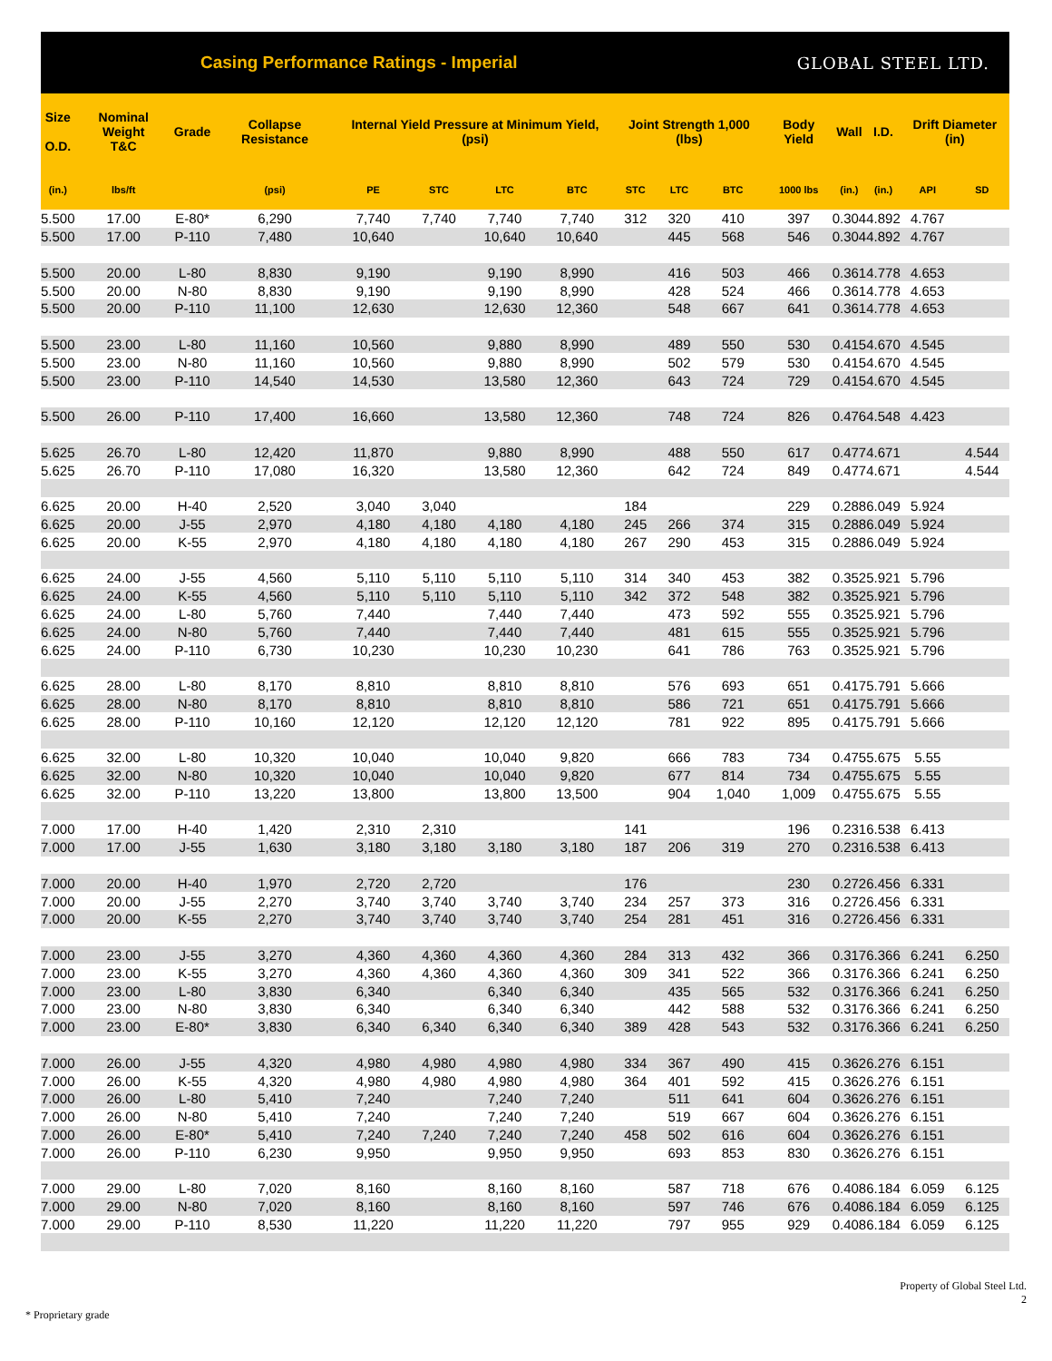Casing Performance Ratings - Imperial
GLOBAL STEEL LTD.
| Size O.D. | Nominal Weight T&C | Grade | Collapse Resistance | Internal Yield Pressure at Minimum Yield, (psi) | | | | Joint Strength 1,000 (lbs) | | | Body Yield | Wall | I.D. | Drift Diameter (in) | |
| --- | --- | --- | --- | --- | --- | --- | --- | --- | --- | --- | --- | --- | --- | --- | --- |
| (in.) | lbs/ft | | (psi) | PE | STC | LTC | BTC | STC | LTC | BTC | 1000 lbs | (in.) | (in.) | API | SD |
| 5.500 | 17.00 | E-80* | 6,290 | 7,740 | 7,740 | 7,740 | 7,740 | 312 | 320 | 410 | 397 | 0.304 | 4.892 | 4.767 | |
| 5.500 | 17.00 | P-110 | 7,480 | 10,640 | | 10,640 | 10,640 | | 445 | 568 | 546 | 0.304 | 4.892 | 4.767 | |
| 5.500 | 20.00 | L-80 | 8,830 | 9,190 | | 9,190 | 8,990 | | 416 | 503 | 466 | 0.361 | 4.778 | 4.653 | |
| 5.500 | 20.00 | N-80 | 8,830 | 9,190 | | 9,190 | 8,990 | | 428 | 524 | 466 | 0.361 | 4.778 | 4.653 | |
| 5.500 | 20.00 | P-110 | 11,100 | 12,630 | | 12,630 | 12,360 | | 548 | 667 | 641 | 0.361 | 4.778 | 4.653 | |
| 5.500 | 23.00 | L-80 | 11,160 | 10,560 | | 9,880 | 8,990 | | 489 | 550 | 530 | 0.415 | 4.670 | 4.545 | |
| 5.500 | 23.00 | N-80 | 11,160 | 10,560 | | 9,880 | 8,990 | | 502 | 579 | 530 | 0.415 | 4.670 | 4.545 | |
| 5.500 | 23.00 | P-110 | 14,540 | 14,530 | | 13,580 | 12,360 | | 643 | 724 | 729 | 0.415 | 4.670 | 4.545 | |
| 5.500 | 26.00 | P-110 | 17,400 | 16,660 | | 13,580 | 12,360 | | 748 | 724 | 826 | 0.476 | 4.548 | 4.423 | |
| 5.625 | 26.70 | L-80 | 12,420 | 11,870 | | 9,880 | 8,990 | | 488 | 550 | 617 | 0.477 | 4.671 | | 4.544 |
| 5.625 | 26.70 | P-110 | 17,080 | 16,320 | | 13,580 | 12,360 | | 642 | 724 | 849 | 0.477 | 4.671 | | 4.544 |
| 6.625 | 20.00 | H-40 | 2,520 | 3,040 | 3,040 | | | 184 | | | 229 | 0.288 | 6.049 | 5.924 | |
| 6.625 | 20.00 | J-55 | 2,970 | 4,180 | 4,180 | 4,180 | 4,180 | 245 | 266 | 374 | 315 | 0.288 | 6.049 | 5.924 | |
| 6.625 | 20.00 | K-55 | 2,970 | 4,180 | 4,180 | 4,180 | 4,180 | 267 | 290 | 453 | 315 | 0.288 | 6.049 | 5.924 | |
| 6.625 | 24.00 | J-55 | 4,560 | 5,110 | 5,110 | 5,110 | 5,110 | 314 | 340 | 453 | 382 | 0.352 | 5.921 | 5.796 | |
| 6.625 | 24.00 | K-55 | 4,560 | 5,110 | 5,110 | 5,110 | 5,110 | 342 | 372 | 548 | 382 | 0.352 | 5.921 | 5.796 | |
| 6.625 | 24.00 | L-80 | 5,760 | 7,440 | | 7,440 | 7,440 | | 473 | 592 | 555 | 0.352 | 5.921 | 5.796 | |
| 6.625 | 24.00 | N-80 | 5,760 | 7,440 | | 7,440 | 7,440 | | 481 | 615 | 555 | 0.352 | 5.921 | 5.796 | |
| 6.625 | 24.00 | P-110 | 6,730 | 10,230 | | 10,230 | 10,230 | | 641 | 786 | 763 | 0.352 | 5.921 | 5.796 | |
| 6.625 | 28.00 | L-80 | 8,170 | 8,810 | | 8,810 | 8,810 | | 576 | 693 | 651 | 0.417 | 5.791 | 5.666 | |
| 6.625 | 28.00 | N-80 | 8,170 | 8,810 | | 8,810 | 8,810 | | 586 | 721 | 651 | 0.417 | 5.791 | 5.666 | |
| 6.625 | 28.00 | P-110 | 10,160 | 12,120 | | 12,120 | 12,120 | | 781 | 922 | 895 | 0.417 | 5.791 | 5.666 | |
| 6.625 | 32.00 | L-80 | 10,320 | 10,040 | | 10,040 | 9,820 | | 666 | 783 | 734 | 0.475 | 5.675 | 5.55 | |
| 6.625 | 32.00 | N-80 | 10,320 | 10,040 | | 10,040 | 9,820 | | 677 | 814 | 734 | 0.475 | 5.675 | 5.55 | |
| 6.625 | 32.00 | P-110 | 13,220 | 13,800 | | 13,800 | 13,500 | | 904 | 1,040 | 1,009 | 0.475 | 5.675 | 5.55 | |
| 7.000 | 17.00 | H-40 | 1,420 | 2,310 | 2,310 | | | 141 | | | 196 | 0.231 | 6.538 | 6.413 | |
| 7.000 | 17.00 | J-55 | 1,630 | 3,180 | 3,180 | 3,180 | 3,180 | 187 | 206 | 319 | 270 | 0.231 | 6.538 | 6.413 | |
| 7.000 | 20.00 | H-40 | 1,970 | 2,720 | 2,720 | | | 176 | | | 230 | 0.272 | 6.456 | 6.331 | |
| 7.000 | 20.00 | J-55 | 2,270 | 3,740 | 3,740 | 3,740 | 3,740 | 234 | 257 | 373 | 316 | 0.272 | 6.456 | 6.331 | |
| 7.000 | 20.00 | K-55 | 2,270 | 3,740 | 3,740 | 3,740 | 3,740 | 254 | 281 | 451 | 316 | 0.272 | 6.456 | 6.331 | |
| 7.000 | 23.00 | J-55 | 3,270 | 4,360 | 4,360 | 4,360 | 4,360 | 284 | 313 | 432 | 366 | 0.317 | 6.366 | 6.241 | 6.250 |
| 7.000 | 23.00 | K-55 | 3,270 | 4,360 | 4,360 | 4,360 | 4,360 | 309 | 341 | 522 | 366 | 0.317 | 6.366 | 6.241 | 6.250 |
| 7.000 | 23.00 | L-80 | 3,830 | 6,340 | | 6,340 | 6,340 | | 435 | 565 | 532 | 0.317 | 6.366 | 6.241 | 6.250 |
| 7.000 | 23.00 | N-80 | 3,830 | 6,340 | | 6,340 | 6,340 | | 442 | 588 | 532 | 0.317 | 6.366 | 6.241 | 6.250 |
| 7.000 | 23.00 | E-80* | 3,830 | 6,340 | 6,340 | 6,340 | 6,340 | 389 | 428 | 543 | 532 | 0.317 | 6.366 | 6.241 | 6.250 |
| 7.000 | 26.00 | J-55 | 4,320 | 4,980 | 4,980 | 4,980 | 4,980 | 334 | 367 | 490 | 415 | 0.362 | 6.276 | 6.151 | |
| 7.000 | 26.00 | K-55 | 4,320 | 4,980 | 4,980 | 4,980 | 4,980 | 364 | 401 | 592 | 415 | 0.362 | 6.276 | 6.151 | |
| 7.000 | 26.00 | L-80 | 5,410 | 7,240 | | 7,240 | 7,240 | | 511 | 641 | 604 | 0.362 | 6.276 | 6.151 | |
| 7.000 | 26.00 | N-80 | 5,410 | 7,240 | | 7,240 | 7,240 | | 519 | 667 | 604 | 0.362 | 6.276 | 6.151 | |
| 7.000 | 26.00 | E-80* | 5,410 | 7,240 | 7,240 | 7,240 | 7,240 | 458 | 502 | 616 | 604 | 0.362 | 6.276 | 6.151 | |
| 7.000 | 26.00 | P-110 | 6,230 | 9,950 | | 9,950 | 9,950 | | 693 | 853 | 830 | 0.362 | 6.276 | 6.151 | |
| 7.000 | 29.00 | L-80 | 7,020 | 8,160 | | 8,160 | 8,160 | | 587 | 718 | 676 | 0.408 | 6.184 | 6.059 | 6.125 |
| 7.000 | 29.00 | N-80 | 7,020 | 8,160 | | 8,160 | 8,160 | | 597 | 746 | 676 | 0.408 | 6.184 | 6.059 | 6.125 |
| 7.000 | 29.00 | P-110 | 8,530 | 11,220 | | 11,220 | 11,220 | | 797 | 955 | 929 | 0.408 | 6.184 | 6.059 | 6.125 |
Property of Global Steel Ltd.
2
* Proprietary grade